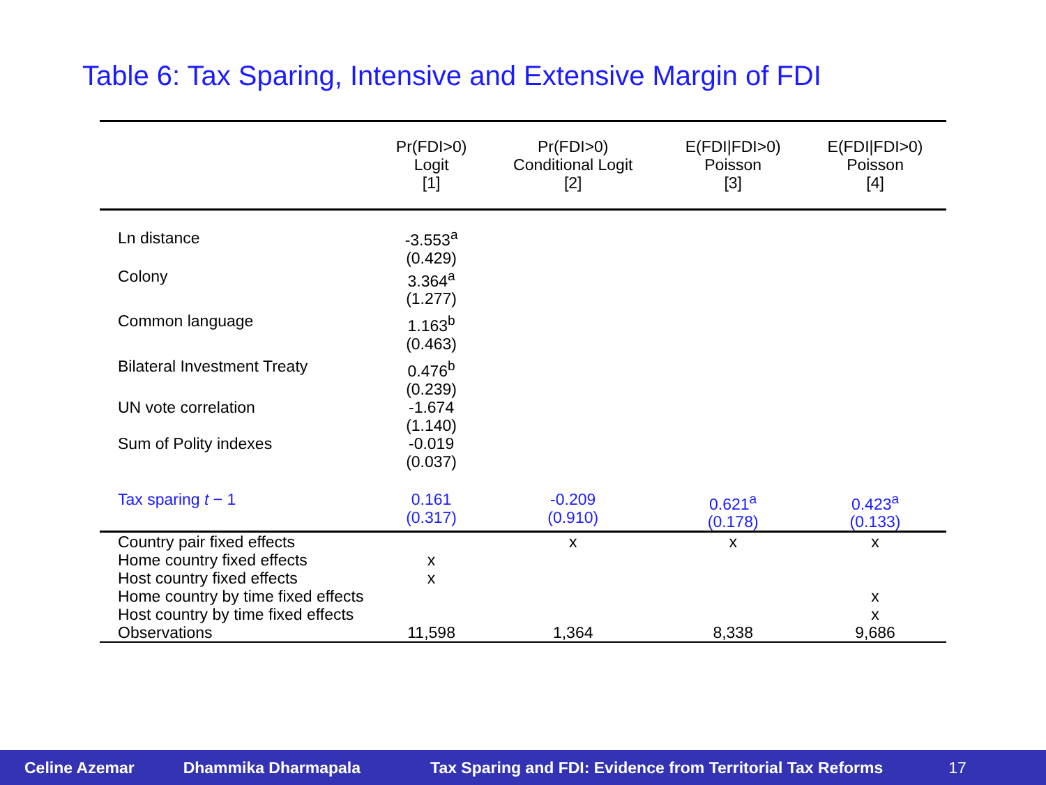Table 6: Tax Sparing, Intensive and Extensive Margin of FDI
| | Pr(FDI>0) Logit [1] | Pr(FDI>0) Conditional Logit [2] | E(FDI/FDI>0) Poisson [3] | E(FDI/FDI>0) Poisson [4] |
| --- | --- | --- | --- | --- |
| Ln distance | -3.553<sup>a</sup> (0.429) | | | |
| Colony | 3.364<sup>a</sup> (1.277) | | | |
| Common language | 1.163<sup>b</sup> (0.463) | | | |
| Bilateral Investment Treaty | 0.476<sup>b</sup> (0.239) | | | |
| UN vote correlation | -1.674 (1.140) | | | |
| Sum of Polity indexes | -0.019 (0.037) | | | |
| Tax sparing t − 1 | 0.161 (0.317) | -0.209 (0.910) | 0.621<sup>a</sup> (0.178) | 0.423<sup>a</sup> (0.133) |
| Country pair fixed effects | | x | x | x |
| Home country fixed effects | x | | | |
| Host country fixed effects | x | | | |
| Home country by time fixed effects | | | | x |
| Host country by time fixed effects | | | | x |
| Observations | 11,598 | 1,364 | 8,338 | 9,686 |
Celine Azemar Dhammika Dharmapala Tax Sparing and FDI: Evidence from Territorial Tax Reforms 17